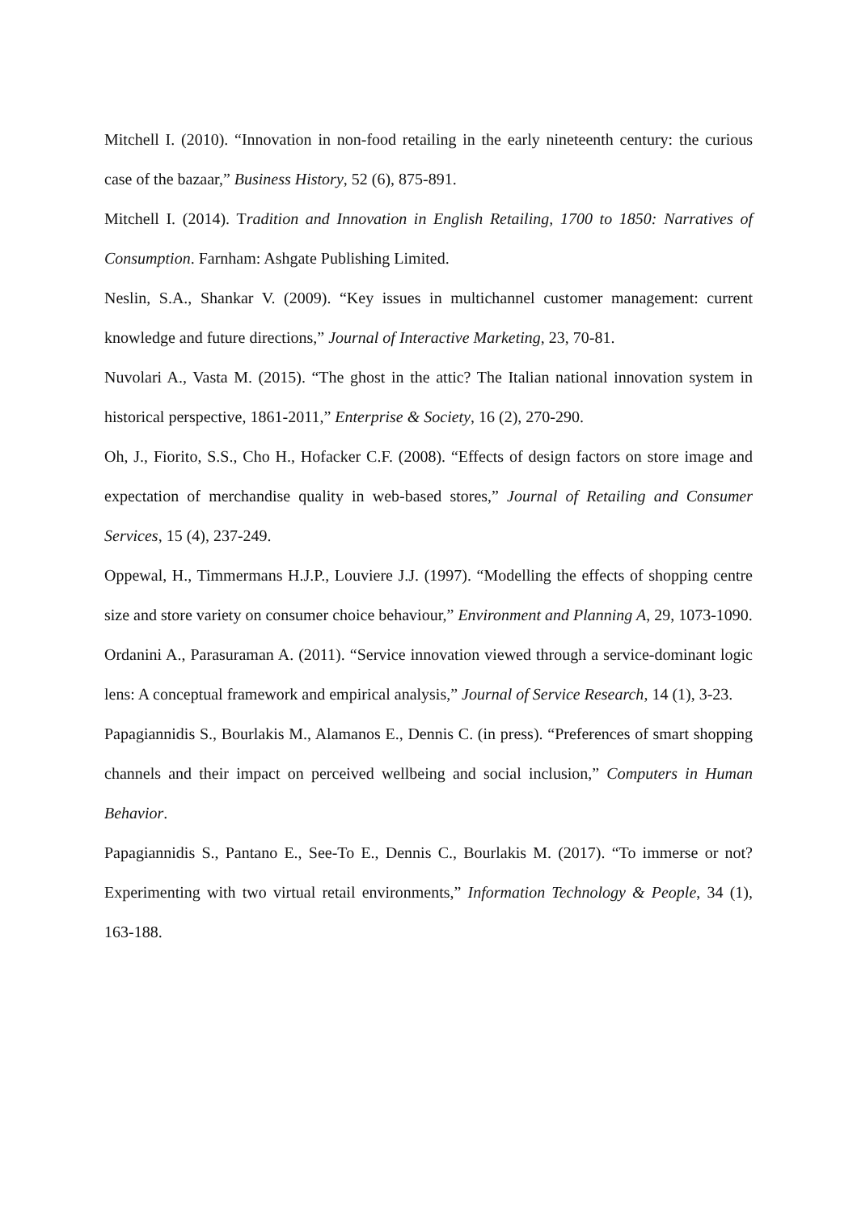Mitchell I. (2010). “Innovation in non-food retailing in the early nineteenth century: the curious case of the bazaar,” Business History, 52 (6), 875-891.
Mitchell I. (2014). Tradition and Innovation in English Retailing, 1700 to 1850: Narratives of Consumption. Farnham: Ashgate Publishing Limited.
Neslin, S.A., Shankar V. (2009). “Key issues in multichannel customer management: current knowledge and future directions,” Journal of Interactive Marketing, 23, 70-81.
Nuvolari A., Vasta M. (2015). “The ghost in the attic? The Italian national innovation system in historical perspective, 1861-2011,” Enterprise & Society, 16 (2), 270-290.
Oh, J., Fiorito, S.S., Cho H., Hofacker C.F. (2008). “Effects of design factors on store image and expectation of merchandise quality in web-based stores,” Journal of Retailing and Consumer Services, 15 (4), 237-249.
Oppewal, H., Timmermans H.J.P., Louviere J.J. (1997). “Modelling the effects of shopping centre size and store variety on consumer choice behaviour,” Environment and Planning A, 29, 1073-1090.
Ordanini A., Parasuraman A. (2011). “Service innovation viewed through a service-dominant logic lens: A conceptual framework and empirical analysis,” Journal of Service Research, 14 (1), 3-23.
Papagiannidis S., Bourlakis M., Alamanos E., Dennis C. (in press). “Preferences of smart shopping channels and their impact on perceived wellbeing and social inclusion,” Computers in Human Behavior.
Papagiannidis S., Pantano E., See-To E., Dennis C., Bourlakis M. (2017). “To immerse or not? Experimenting with two virtual retail environments,” Information Technology & People, 34 (1), 163-188.